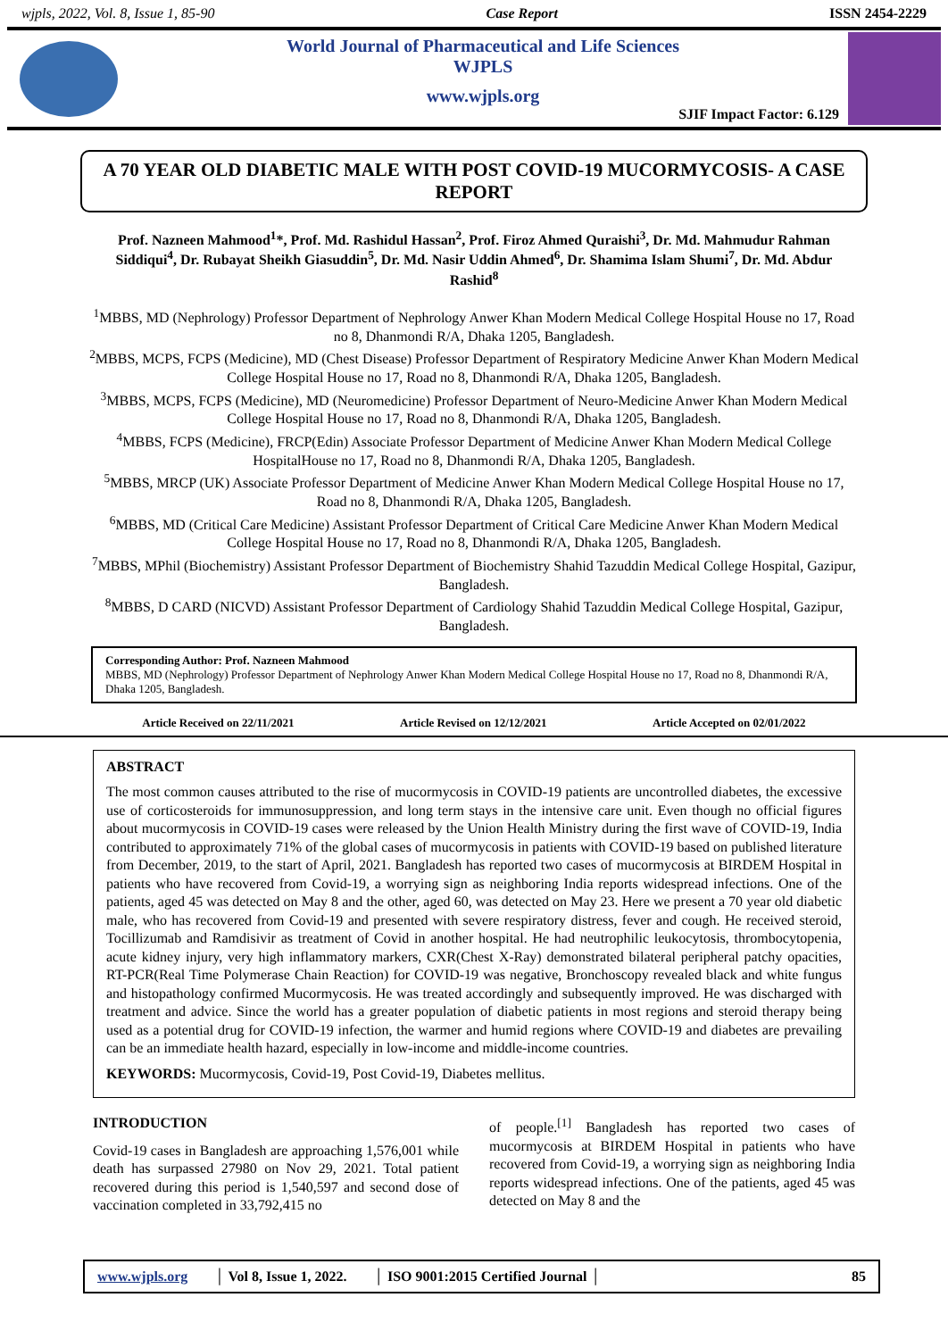wjpls, 2022, Vol. 8, Issue 1, 85-90 Case Report ISSN 2454-2229
World Journal of Pharmaceutical and Life Sciences
WJPLS
www.wjpls.org
SJIF Impact Factor: 6.129
A 70 YEAR OLD DIABETIC MALE WITH POST COVID-19 MUCORMYCOSIS- A CASE REPORT
Prof. Nazneen Mahmood<sup>1</sup>*, Prof. Md. Rashidul Hassan<sup>2</sup>, Prof. Firoz Ahmed Quraishi<sup>3</sup>, Dr. Md. Mahmudur Rahman Siddiqui<sup>4</sup>, Dr. Rubayat Sheikh Giasuddin<sup>5</sup>, Dr. Md. Nasir Uddin Ahmed<sup>6</sup>, Dr. Shamima Islam Shumi<sup>7</sup>, Dr. Md. Abdur Rashid<sup>8</sup>
<sup>1</sup> MBBS, MD (Nephrology) Professor Department of Nephrology Anwer Khan Modern Medical College Hospital House no 17, Road no 8, Dhanmondi R/A, Dhaka 1205, Bangladesh.
<sup>2</sup> MBBS, MCPS, FCPS (Medicine), MD (Chest Disease) Professor Department of Respiratory Medicine Anwer Khan Modern Medical College Hospital House no 17, Road no 8, Dhanmondi R/A, Dhaka 1205, Bangladesh.
<sup>3</sup> MBBS, MCPS, FCPS (Medicine), MD (Neuromedicine) Professor Department of Neuro-Medicine Anwer Khan Modern Medical College Hospital House no 17, Road no 8, Dhanmondi R/A, Dhaka 1205, Bangladesh.
<sup>4</sup> MBBS, FCPS (Medicine), FRCP(Edin) Associate Professor Department of Medicine Anwer Khan Modern Medical College HospitalHouse no 17, Road no 8, Dhanmondi R/A, Dhaka 1205, Bangladesh.
<sup>5</sup> MBBS, MRCP (UK) Associate Professor Department of Medicine Anwer Khan Modern Medical College Hospital House no 17, Road no 8, Dhanmondi R/A, Dhaka 1205, Bangladesh.
<sup>6</sup> MBBS, MD (Critical Care Medicine) Assistant Professor Department of Critical Care Medicine Anwer Khan Modern Medical College Hospital House no 17, Road no 8, Dhanmondi R/A, Dhaka 1205, Bangladesh.
<sup>7</sup> MBBS, MPhil (Biochemistry) Assistant Professor Department of Biochemistry Shahid Tazuddin Medical College Hospital, Gazipur, Bangladesh.
<sup>8</sup> MBBS, D CARD (NICVD) Assistant Professor Department of Cardiology Shahid Tazuddin Medical College Hospital, Gazipur, Bangladesh.
Corresponding Author: Prof. Nazneen Mahmood
MBBS, MD (Nephrology) Professor Department of Nephrology Anwer Khan Modern Medical College Hospital House no 17, Road no 8, Dhanmondi R/A, Dhaka 1205, Bangladesh.
Article Received on 22/11/2021 Article Revised on 12/12/2021 Article Accepted on 02/01/2022
ABSTRACT
The most common causes attributed to the rise of mucormycosis in COVID-19 patients are uncontrolled diabetes, the excessive use of corticosteroids for immunosuppression, and long term stays in the intensive care unit. Even though no official figures about mucormycosis in COVID-19 cases were released by the Union Health Ministry during the first wave of COVID-19, India contributed to approximately 71% of the global cases of mucormycosis in patients with COVID-19 based on published literature from December, 2019, to the start of April, 2021. Bangladesh has reported two cases of mucormycosis at BIRDEM Hospital in patients who have recovered from Covid-19, a worrying sign as neighboring India reports widespread infections. One of the patients, aged 45 was detected on May 8 and the other, aged 60, was detected on May 23. Here we present a 70 year old diabetic male, who has recovered from Covid-19 and presented with severe respiratory distress, fever and cough. He received steroid, Tocillizumab and Ramdisivir as treatment of Covid in another hospital. He had neutrophilic leukocytosis, thrombocytopenia, acute kidney injury, very high inflammatory markers, CXR(Chest X-Ray) demonstrated bilateral peripheral patchy opacities, RT-PCR(Real Time Polymerase Chain Reaction) for COVID-19 was negative, Bronchoscopy revealed black and white fungus and histopathology confirmed Mucormycosis. He was treated accordingly and subsequently improved. He was discharged with treatment and advice. Since the world has a greater population of diabetic patients in most regions and steroid therapy being used as a potential drug for COVID-19 infection, the warmer and humid regions where COVID-19 and diabetes are prevailing can be an immediate health hazard, especially in low-income and middle-income countries.
KEYWORDS: Mucormycosis, Covid-19, Post Covid-19, Diabetes mellitus.
INTRODUCTION
Covid-19 cases in Bangladesh are approaching 1,576,001 while death has surpassed 27980 on Nov 29, 2021. Total patient recovered during this period is 1,540,597 and second dose of vaccination completed in 33,792,415 no
of people.<sup>[1]</sup> Bangladesh has reported two cases of mucormycosis at BIRDEM Hospital in patients who have recovered from Covid-19, a worrying sign as neighboring India reports widespread infections. One of the patients, aged 45 was detected on May 8 and the
www.wjpls.org │ Vol 8, Issue 1, 2022. │ ISO 9001:2015 Certified Journal │ 85